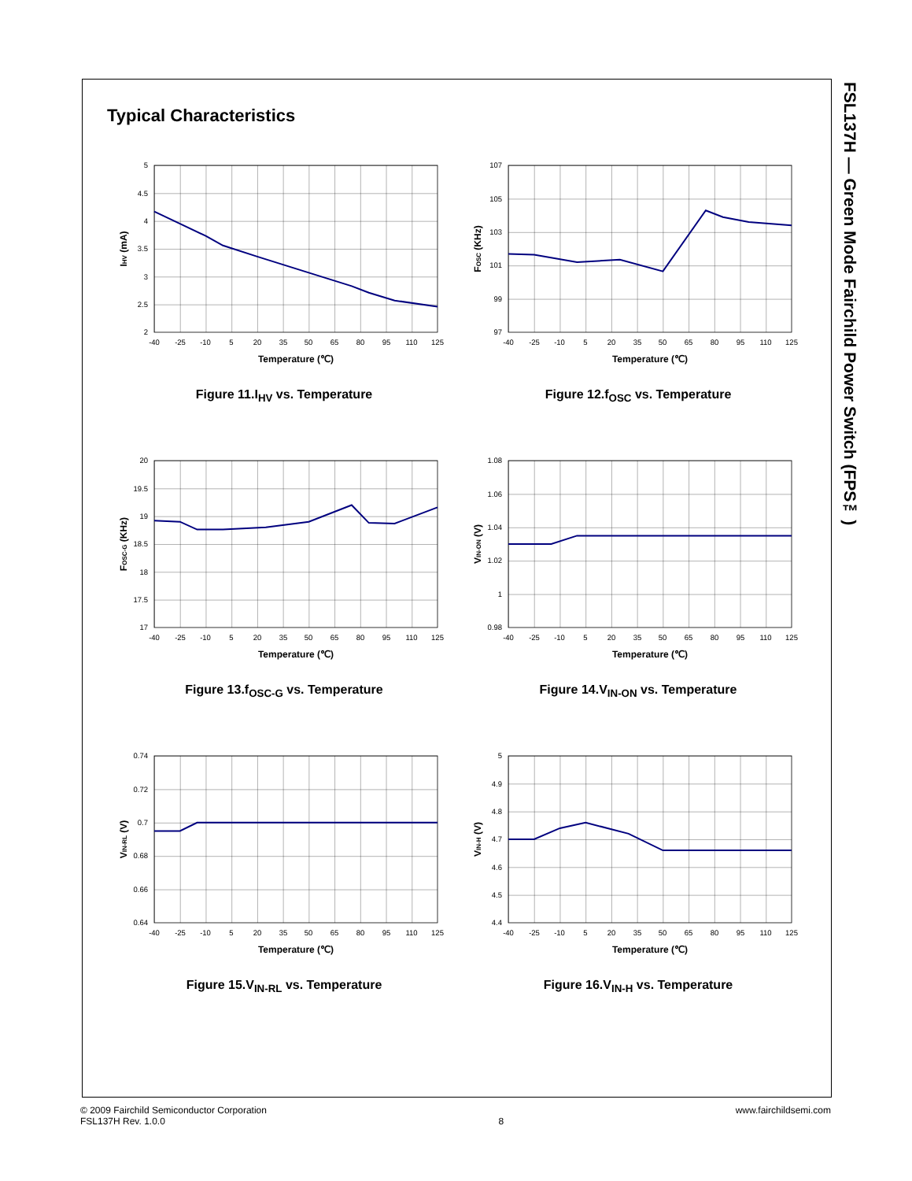FSL137H — Green Mode Fairchild Power Switch (FPS™)
Typical Characteristics
5
4.5
4
3.5
3
2.5
2
-40
-25
-10
5
20
35
50
65
80
95
110
125
Temperature (℃)
IHV (mA)
Figure 11.I<sub>HV</sub> vs. Temperature
107
105
103
101
99
97
-40
-25
-10
5
20
35
50
65
80
95
110
125
Temperature (℃)
FOSC (KHz)
Figure 12.f<sub>OSC</sub> vs. Temperature
20
19.5
19
18.5
18
17.5
17
-40
-25
-10
5
20
35
50
65
80
95
110
125
Temperature (℃)
FOSC-G (KHz)
Figure 13.f<sub>OSC-G</sub> vs. Temperature
1.08
1.06
1.04
1.02
1
0.98
-40
-25
-10
5
20
35
50
65
80
95
110
125
Temperature (℃)
VIN-ON (V)
Figure 14.V<sub>IN-ON</sub> vs. Temperature
0.74
0.72
0.7
0.68
0.66
0.64
-40
-25
-10
5
20
35
50
65
80
95
110
125
Temperature (℃)
VIN-RL (V)
Figure 15.V<sub>IN-RL</sub> vs. Temperature
5
4.9
4.8
4.7
4.6
4.5
4.4
-40
-25
-10
5
20
35
50
65
80
95
110
125
Temperature (℃)
VIN-H (V)
Figure 16.V<sub>IN-H</sub> vs. Temperature
© 2009 Fairchild Semiconductor Corporation
FSL137H Rev. 1.0.0
8 www.fairchildsemi.com